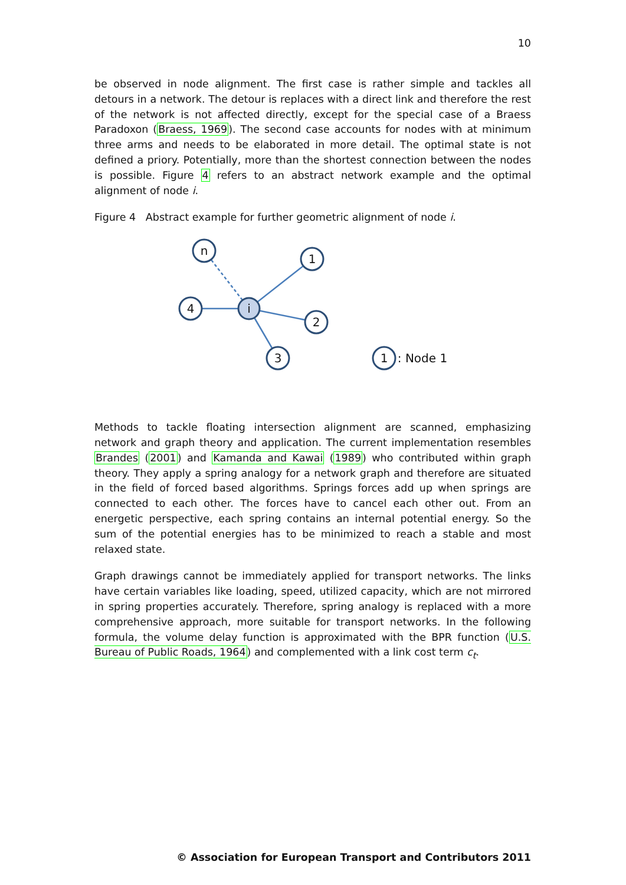10
be observed in node alignment. The first case is rather simple and tackles all detours in a network. The detour is replaces with a direct link and therefore the rest of the network is not affected directly, except for the special case of a Braess Paradoxon (Braess, 1969). The second case accounts for nodes with at minimum three arms and needs to be elaborated in more detail. The optimal state is not defined a priory. Potentially, more than the shortest connection between the nodes is possible. Figure 4 refers to an abstract network example and the optimal alignment of node i.
Figure 4 Abstract example for further geometric alignment of node i.
n
1
4
2
3
i
1
: Node 1
Methods to tackle floating intersection alignment are scanned, emphasizing network and graph theory and application. The current implementation resembles Brandes (2001) and Kamanda and Kawai (1989) who contributed within graph theory. They apply a spring analogy for a network graph and therefore are situated in the field of forced based algorithms. Springs forces add up when springs are connected to each other. The forces have to cancel each other out. From an energetic perspective, each spring contains an internal potential energy. So the sum of the potential energies has to be minimized to reach a stable and most relaxed state.
Graph drawings cannot be immediately applied for transport networks. The links have certain variables like loading, speed, utilized capacity, which are not mirrored in spring properties accurately. Therefore, spring analogy is replaced with a more comprehensive approach, more suitable for transport networks. In the following formula, the volume delay function is approximated with the BPR function (U.S. Bureau of Public Roads, 1964) and complemented with a link cost term c<sub>t</sub>.
© Association for European Transport and Contributors 2011